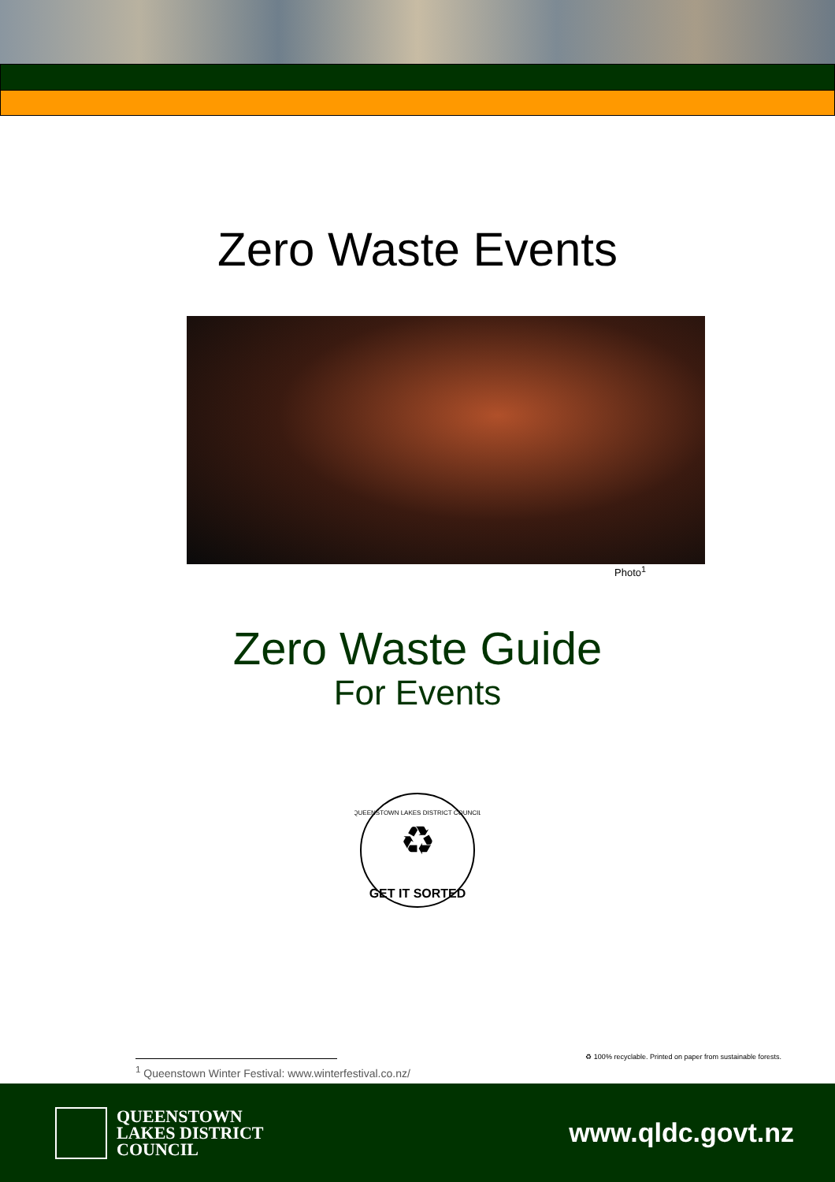Zero Waste Events
Photo<sup>1</sup>
Zero Waste Guide
For Events
QUEENSTOWN LAKES DISTRICT COUNCIL
♻
GET IT SORTED
<sup>1</sup> Queenstown Winter Festival: www.winterfestival.co.nz/ ♻ 100% recyclable. Printed on paper from sustainable forests.
QUEENSTOWN
LAKES DISTRICT
COUNCIL
www.qldc.govt.nz